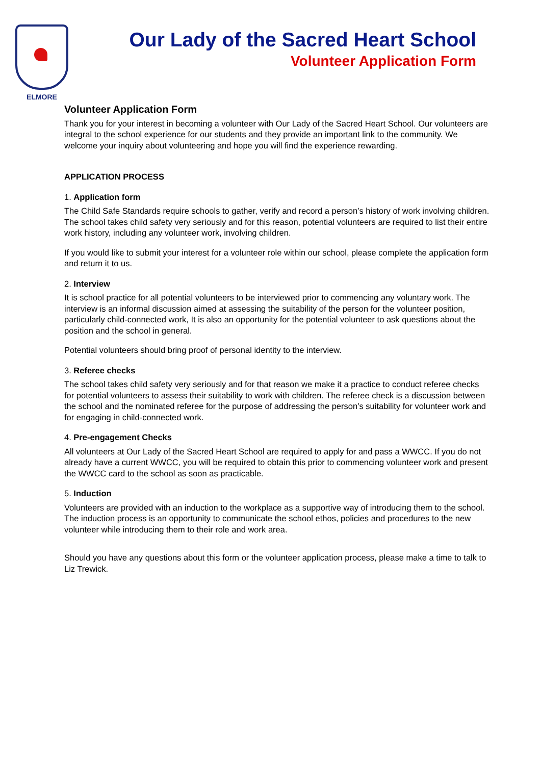ELMORE
Our Lady of the Sacred Heart School
Volunteer Application Form
Volunteer Application Form
Thank you for your interest in becoming a volunteer with Our Lady of the Sacred Heart School. Our volunteers are integral to the school experience for our students and they provide an important link to the community. We welcome your inquiry about volunteering and hope you will find the experience rewarding.
APPLICATION PROCESS
1. Application form
The Child Safe Standards require schools to gather, verify and record a person’s history of work involving children. The school takes child safety very seriously and for this reason, potential volunteers are required to list their entire work history, including any volunteer work, involving children.
If you would like to submit your interest for a volunteer role within our school, please complete the application form and return it to us.
2. Interview
It is school practice for all potential volunteers to be interviewed prior to commencing any voluntary work. The interview is an informal discussion aimed at assessing the suitability of the person for the volunteer position, particularly child-connected work, It is also an opportunity for the potential volunteer to ask questions about the position and the school in general.
Potential volunteers should bring proof of personal identity to the interview.
3. Referee checks
The school takes child safety very seriously and for that reason we make it a practice to conduct referee checks for potential volunteers to assess their suitability to work with children. The referee check is a discussion between the school and the nominated referee for the purpose of addressing the person’s suitability for volunteer work and for engaging in child-connected work.
4. Pre-engagement Checks
All volunteers at Our Lady of the Sacred Heart School are required to apply for and pass a WWCC. If you do not already have a current WWCC, you will be required to obtain this prior to commencing volunteer work and present the WWCC card to the school as soon as practicable.
5. Induction
Volunteers are provided with an induction to the workplace as a supportive way of introducing them to the school. The induction process is an opportunity to communicate the school ethos, policies and procedures to the new volunteer while introducing them to their role and work area.
Should you have any questions about this form or the volunteer application process, please make a time to talk to Liz Trewick.